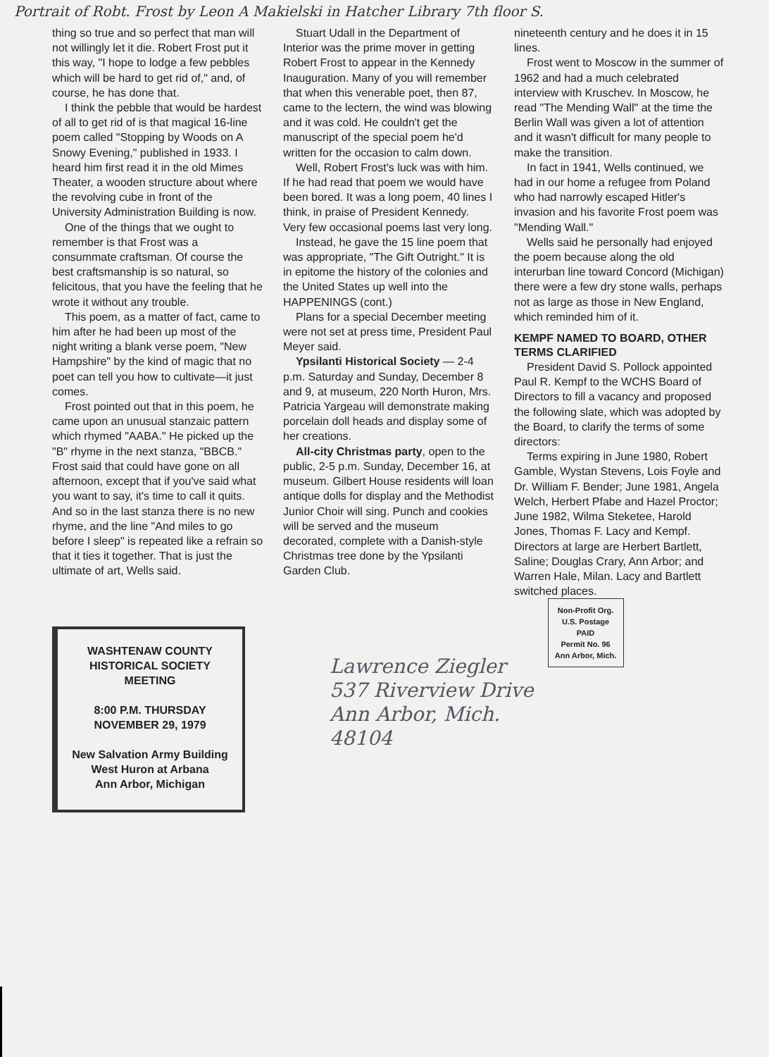Portrait of Robt. Frost by Leon A Makielski in Hatcher Library 7th floor S.
thing so true and so perfect that man will not willingly let it die. Robert Frost put it this way, "I hope to lodge a few pebbles which will be hard to get rid of," and, of course, he has done that.
I think the pebble that would be hardest of all to get rid of is that magical 16-line poem called "Stopping by Woods on A Snowy Evening," published in 1933. I heard him first read it in the old Mimes Theater, a wooden structure about where the revolving cube in front of the University Administration Building is now.
One of the things that we ought to remember is that Frost was a consummate craftsman. Of course the best craftsmanship is so natural, so felicitous, that you have the feeling that he wrote it without any trouble.
This poem, as a matter of fact, came to him after he had been up most of the night writing a blank verse poem, "New Hampshire" by the kind of magic that no poet can tell you how to cultivate—it just comes.
Frost pointed out that in this poem, he came upon an unusual stanzaic pattern which rhymed "AABA." He picked up the "B" rhyme in the next stanza, "BBCB." Frost said that could have gone on all afternoon, except that if you've said what you want to say, it's time to call it quits. And so in the last stanza there is no new rhyme, and the line "And miles to go before I sleep" is repeated like a refrain so that it ties it together. That is just the ultimate of art, Wells said.
Stuart Udall in the Department of Interior was the prime mover in getting Robert Frost to appear in the Kennedy Inauguration. Many of you will remember that when this venerable poet, then 87, came to the lectern, the wind was blowing and it was cold. He couldn't get the manuscript of the special poem he'd written for the occasion to calm down.
Well, Robert Frost's luck was with him. If he had read that poem we would have been bored. It was a long poem, 40 lines I think, in praise of President Kennedy. Very few occasional poems last very long.
Instead, he gave the 15 line poem that was appropriate, "The Gift Outright." It is in epitome the history of the colonies and the United States up well into the
HAPPENINGS (cont.)
Plans for a special December meeting were not set at press time, President Paul Meyer said.
Ypsilanti Historical Society — 2-4 p.m. Saturday and Sunday, December 8 and 9, at museum, 220 North Huron, Mrs. Patricia Yargeau will demonstrate making porcelain doll heads and display some of her creations.
All-city Christmas party, open to the public, 2-5 p.m. Sunday, December 16, at museum. Gilbert House residents will loan antique dolls for display and the Methodist Junior Choir will sing. Punch and cookies will be served and the museum decorated, complete with a Danish-style Christmas tree done by the Ypsilanti Garden Club.
nineteenth century and he does it in 15 lines.
Frost went to Moscow in the summer of 1962 and had a much celebrated interview with Kruschev. In Moscow, he read "The Mending Wall" at the time the Berlin Wall was given a lot of attention and it wasn't difficult for many people to make the transition.
In fact in 1941, Wells continued, we had in our home a refugee from Poland who had narrowly escaped Hitler's invasion and his favorite Frost poem was "Mending Wall."
Wells said he personally had enjoyed the poem because along the old interurban line toward Concord (Michigan) there were a few dry stone walls, perhaps not as large as those in New England, which reminded him of it.
KEMPF NAMED TO BOARD, OTHER TERMS CLARIFIED
President David S. Pollock appointed Paul R. Kempf to the WCHS Board of Directors to fill a vacancy and proposed the following slate, which was adopted by the Board, to clarify the terms of some directors:
Terms expiring in June 1980, Robert Gamble, Wystan Stevens, Lois Foyle and Dr. William F. Bender; June 1981, Angela Welch, Herbert Pfabe and Hazel Proctor; June 1982, Wilma Steketee, Harold Jones, Thomas F. Lacy and Kempf. Directors at large are Herbert Bartlett, Saline; Douglas Crary, Ann Arbor; and Warren Hale, Milan. Lacy and Bartlett switched places.
WASHTENAW COUNTY
HISTORICAL SOCIETY
MEETING
8:00 P.M. THURSDAY
NOVEMBER 29, 1979
New Salvation Army Building
West Huron at Arbana
Ann Arbor, Michigan
Lawrence Ziegler
537 Riverview Drive
Ann Arbor, Mich.
48104
Non-Profit Org.
U.S. Postage
PAID
Permit No. 96
Ann Arbor, Mich.